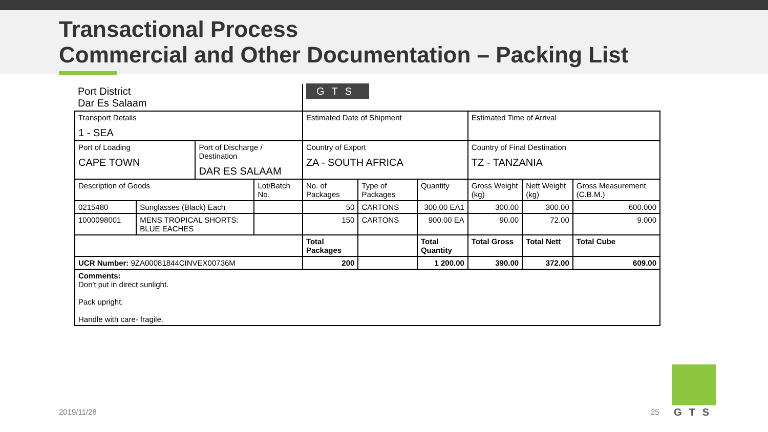Transactional Process
Commercial and Other Documentation – Packing List
| Port District Dar Es Salaam | | | | GTS | | | | | |
| Transport Details 1 - SEA | | | | Estimated Date of Shipment | | | Estimated Time of Arrival | | |
| Port of Loading CAPE TOWN | | Port of Discharge / Destination DAR ES SALAAM | | Country of Export ZA - SOUTH AFRICA | | | Country of Final Destination TZ - TANZANIA | | |
| Description of Goods | | | Lot/Batch No. | No. of Packages | Type of Packages | Quantity | Gross Weight (kg) | Nett Weight (kg) | Gross Measurement (C.B.M.) |
| 0215480 | Sunglasses (Black) Each | | | 50 | CARTONS | 300.00 EA1 | 300.00 | 300.00 | 600.000 |
| 1000098001 | MENS TROPICAL SHORTS: BLUE EACHES | | | 150 | CARTONS | 900.00 EA | 90.00 | 72.00 | 9.000 |
| | | | | Total Packages | | Total Quantity | Total Gross | Total Nett | Total Cube |
| UCR Number: 9ZA00081844CINVEX00736M | | | | 200 | | 1 200.00 | 390.00 | 372.00 | 609.00 |
| Comments: Don't put in direct sunlight. Pack upright. Handle with care- fragile. | | | | | | | | | |
2019/11/28 25 GTS